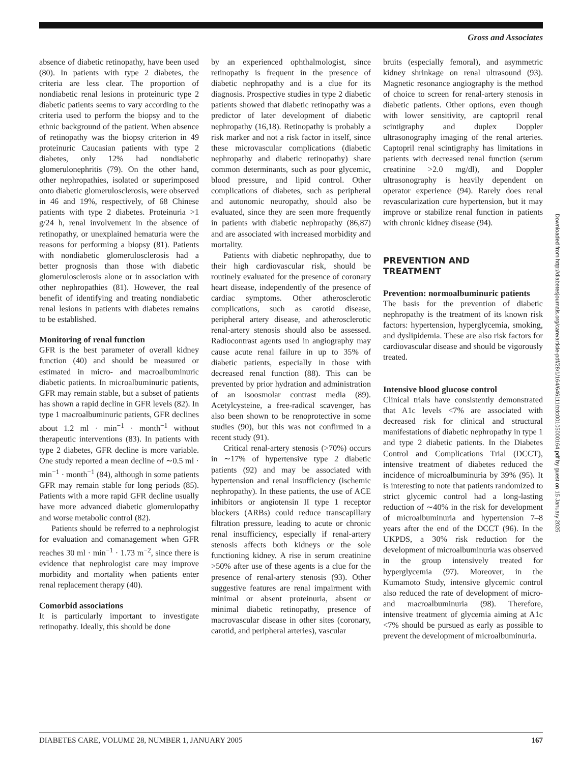Gross and Associates
absence of diabetic retinopathy, have been used (80). In patients with type 2 diabetes, the criteria are less clear. The proportion of nondiabetic renal lesions in proteinuric type 2 diabetic patients seems to vary according to the criteria used to perform the biopsy and to the ethnic background of the patient. When absence of retinopathy was the biopsy criterion in 49 proteinuric Caucasian patients with type 2 diabetes, only 12% had nondiabetic glomerulonephritis (79). On the other hand, other nephropathies, isolated or superimposed onto diabetic glomerulosclerosis, were observed in 46 and 19%, respectively, of 68 Chinese patients with type 2 diabetes. Proteinuria >1 g/24 h, renal involvement in the absence of retinopathy, or unexplained hematuria were the reasons for performing a biopsy (81). Patients with nondiabetic glomerulosclerosis had a better prognosis than those with diabetic glomerulosclerosis alone or in association with other nephropathies (81). However, the real benefit of identifying and treating nondiabetic renal lesions in patients with diabetes remains to be established.
Monitoring of renal function
GFR is the best parameter of overall kidney function (40) and should be measured or estimated in micro- and macroalbuminuric diabetic patients. In microalbuminuric patients, GFR may remain stable, but a subset of patients has shown a rapid decline in GFR levels (82). In type 1 macroalbuminuric patients, GFR declines about 1.2 ml · min<sup>−1</sup> · month<sup>−1</sup> without therapeutic interventions (83). In patients with type 2 diabetes, GFR decline is more variable. One study reported a mean decline of ∼0.5 ml · min<sup>−1</sup> · month<sup>−1</sup> (84), although in some patients GFR may remain stable for long periods (85). Patients with a more rapid GFR decline usually have more advanced diabetic glomerulopathy and worse metabolic control (82).
Patients should be referred to a nephrologist for evaluation and comanagement when GFR reaches 30 ml · min<sup>−1</sup> · 1.73 m<sup>−2</sup>, since there is evidence that nephrologist care may improve morbidity and mortality when patients enter renal replacement therapy (40).
Comorbid associations
It is particularly important to investigate retinopathy. Ideally, this should be done
by an experienced ophthalmologist, since retinopathy is frequent in the presence of diabetic nephropathy and is a clue for its diagnosis. Prospective studies in type 2 diabetic patients showed that diabetic retinopathy was a predictor of later development of diabetic nephropathy (16,18). Retinopathy is probably a risk marker and not a risk factor in itself, since these microvascular complications (diabetic nephropathy and diabetic retinopathy) share common determinants, such as poor glycemic, blood pressure, and lipid control. Other complications of diabetes, such as peripheral and autonomic neuropathy, should also be evaluated, since they are seen more frequently in patients with diabetic nephropathy (86,87) and are associated with increased morbidity and mortality.
Patients with diabetic nephropathy, due to their high cardiovascular risk, should be routinely evaluated for the presence of coronary heart disease, independently of the presence of cardiac symptoms. Other atherosclerotic complications, such as carotid disease, peripheral artery disease, and atherosclerotic renal-artery stenosis should also be assessed. Radiocontrast agents used in angiography may cause acute renal failure in up to 35% of diabetic patients, especially in those with decreased renal function (88). This can be prevented by prior hydration and administration of an isoosmolar contrast media (89). Acetylcysteine, a free-radical scavenger, has also been shown to be renoprotective in some studies (90), but this was not confirmed in a recent study (91).
Critical renal-artery stenosis (>70%) occurs in ∼17% of hypertensive type 2 diabetic patients (92) and may be associated with hypertension and renal insufficiency (ischemic nephropathy). In these patients, the use of ACE inhibitors or angiotensin II type 1 receptor blockers (ARBs) could reduce transcapillary filtration pressure, leading to acute or chronic renal insufficiency, especially if renal-artery stenosis affects both kidneys or the sole functioning kidney. A rise in serum creatinine >50% after use of these agents is a clue for the presence of renal-artery stenosis (93). Other suggestive features are renal impairment with minimal or absent proteinuria, absent or minimal diabetic retinopathy, presence of macrovascular disease in other sites (coronary, carotid, and peripheral arteries), vascular
bruits (especially femoral), and asymmetric kidney shrinkage on renal ultrasound (93). Magnetic resonance angiography is the method of choice to screen for renal-artery stenosis in diabetic patients. Other options, even though with lower sensitivity, are captopril renal scintigraphy and duplex Doppler ultrasonography imaging of the renal arteries. Captopril renal scintigraphy has limitations in patients with decreased renal function (serum creatinine >2.0 mg/dl), and Doppler ultrasonography is heavily dependent on operator experience (94). Rarely does renal revascularization cure hypertension, but it may improve or stabilize renal function in patients with chronic kidney disease (94).
PREVENTION AND
TREATMENT
Prevention: normoalbuminuric patients
The basis for the prevention of diabetic nephropathy is the treatment of its known risk factors: hypertension, hyperglycemia, smoking, and dyslipidemia. These are also risk factors for cardiovascular disease and should be vigorously treated.
Intensive blood glucose control
Clinical trials have consistently demonstrated that A1c levels <7% are associated with decreased risk for clinical and structural manifestations of diabetic nephropathy in type 1 and type 2 diabetic patients. In the Diabetes Control and Complications Trial (DCCT), intensive treatment of diabetes reduced the incidence of microalbuminuria by 39% (95). It is interesting to note that patients randomized to strict glycemic control had a long-lasting reduction of ∼40% in the risk for development of microalbuminuria and hypertension 7–8 years after the end of the DCCT (96). In the UKPDS, a 30% risk reduction for the development of microalbuminuria was observed in the group intensively treated for hyperglycemia (97). Moreover, in the Kumamoto Study, intensive glycemic control also reduced the rate of development of micro- and macroalbuminuria (98). Therefore, intensive treatment of glycemia aiming at A1c <7% should be pursued as early as possible to prevent the development of microalbuminuria.
Downloaded from http://diabetesjournals.org/care/article-pdf/28/1/164/646111/zdc00105000164.pdf by guest on 15 January 2025
DIABETES CARE, VOLUME 28, NUMBER 1, JANUARY 2005 167